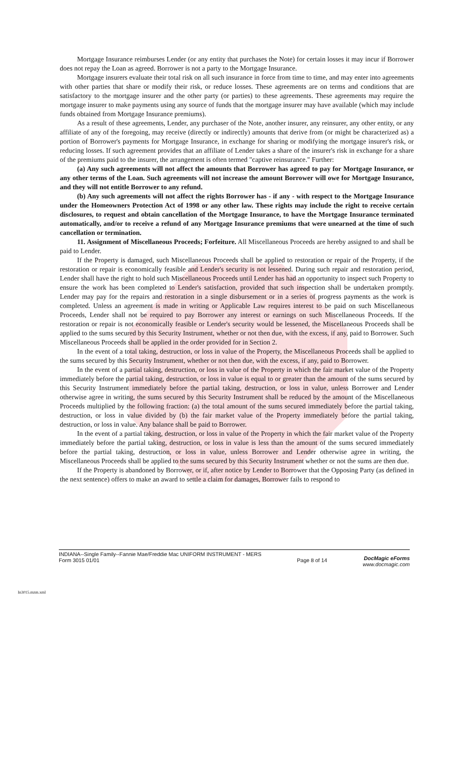Mortgage Insurance reimburses Lender (or any entity that purchases the Note) for certain losses it may incur if Borrower does not repay the Loan as agreed. Borrower is not a party to the Mortgage Insurance.
Mortgage insurers evaluate their total risk on all such insurance in force from time to time, and may enter into agreements with other parties that share or modify their risk, or reduce losses. These agreements are on terms and conditions that are satisfactory to the mortgage insurer and the other party (or parties) to these agreements. These agreements may require the mortgage insurer to make payments using any source of funds that the mortgage insurer may have available (which may include funds obtained from Mortgage Insurance premiums).
As a result of these agreements, Lender, any purchaser of the Note, another insurer, any reinsurer, any other entity, or any affiliate of any of the foregoing, may receive (directly or indirectly) amounts that derive from (or might be characterized as) a portion of Borrower's payments for Mortgage Insurance, in exchange for sharing or modifying the mortgage insurer's risk, or reducing losses. If such agreement provides that an affiliate of Lender takes a share of the insurer's risk in exchange for a share of the premiums paid to the insurer, the arrangement is often termed "captive reinsurance." Further:
(a) Any such agreements will not affect the amounts that Borrower has agreed to pay for Mortgage Insurance, or any other terms of the Loan. Such agreements will not increase the amount Borrower will owe for Mortgage Insurance, and they will not entitle Borrower to any refund.
(b) Any such agreements will not affect the rights Borrower has - if any - with respect to the Mortgage Insurance under the Homeowners Protection Act of 1998 or any other law. These rights may include the right to receive certain disclosures, to request and obtain cancellation of the Mortgage Insurance, to have the Mortgage Insurance terminated automatically, and/or to receive a refund of any Mortgage Insurance premiums that were unearned at the time of such cancellation or termination.
11. Assignment of Miscellaneous Proceeds; Forfeiture. All Miscellaneous Proceeds are hereby assigned to and shall be paid to Lender.
If the Property is damaged, such Miscellaneous Proceeds shall be applied to restoration or repair of the Property, if the restoration or repair is economically feasible and Lender's security is not lessened. During such repair and restoration period, Lender shall have the right to hold such Miscellaneous Proceeds until Lender has had an opportunity to inspect such Property to ensure the work has been completed to Lender's satisfaction, provided that such inspection shall be undertaken promptly. Lender may pay for the repairs and restoration in a single disbursement or in a series of progress payments as the work is completed. Unless an agreement is made in writing or Applicable Law requires interest to be paid on such Miscellaneous Proceeds, Lender shall not be required to pay Borrower any interest or earnings on such Miscellaneous Proceeds. If the restoration or repair is not economically feasible or Lender's security would be lessened, the Miscellaneous Proceeds shall be applied to the sums secured by this Security Instrument, whether or not then due, with the excess, if any, paid to Borrower. Such Miscellaneous Proceeds shall be applied in the order provided for in Section 2.
In the event of a total taking, destruction, or loss in value of the Property, the Miscellaneous Proceeds shall be applied to the sums secured by this Security Instrument, whether or not then due, with the excess, if any, paid to Borrower.
In the event of a partial taking, destruction, or loss in value of the Property in which the fair market value of the Property immediately before the partial taking, destruction, or loss in value is equal to or greater than the amount of the sums secured by this Security Instrument immediately before the partial taking, destruction, or loss in value, unless Borrower and Lender otherwise agree in writing, the sums secured by this Security Instrument shall be reduced by the amount of the Miscellaneous Proceeds multiplied by the following fraction: (a) the total amount of the sums secured immediately before the partial taking, destruction, or loss in value divided by (b) the fair market value of the Property immediately before the partial taking, destruction, or loss in value. Any balance shall be paid to Borrower.
In the event of a partial taking, destruction, or loss in value of the Property in which the fair market value of the Property immediately before the partial taking, destruction, or loss in value is less than the amount of the sums secured immediately before the partial taking, destruction, or loss in value, unless Borrower and Lender otherwise agree in writing, the Miscellaneous Proceeds shall be applied to the sums secured by this Security Instrument whether or not the sums are then due.
If the Property is abandoned by Borrower, or if, after notice by Lender to Borrower that the Opposing Party (as defined in the next sentence) offers to make an award to settle a claim for damages, Borrower fails to respond to
INDIANA--Single Family--Fannie Mae/Freddie Mac UNIFORM INSTRUMENT - MERS
Form 3015 01/01
Page 8 of 14
DocMagic eForms
www.docmagic.com
In3015.mzm.xml